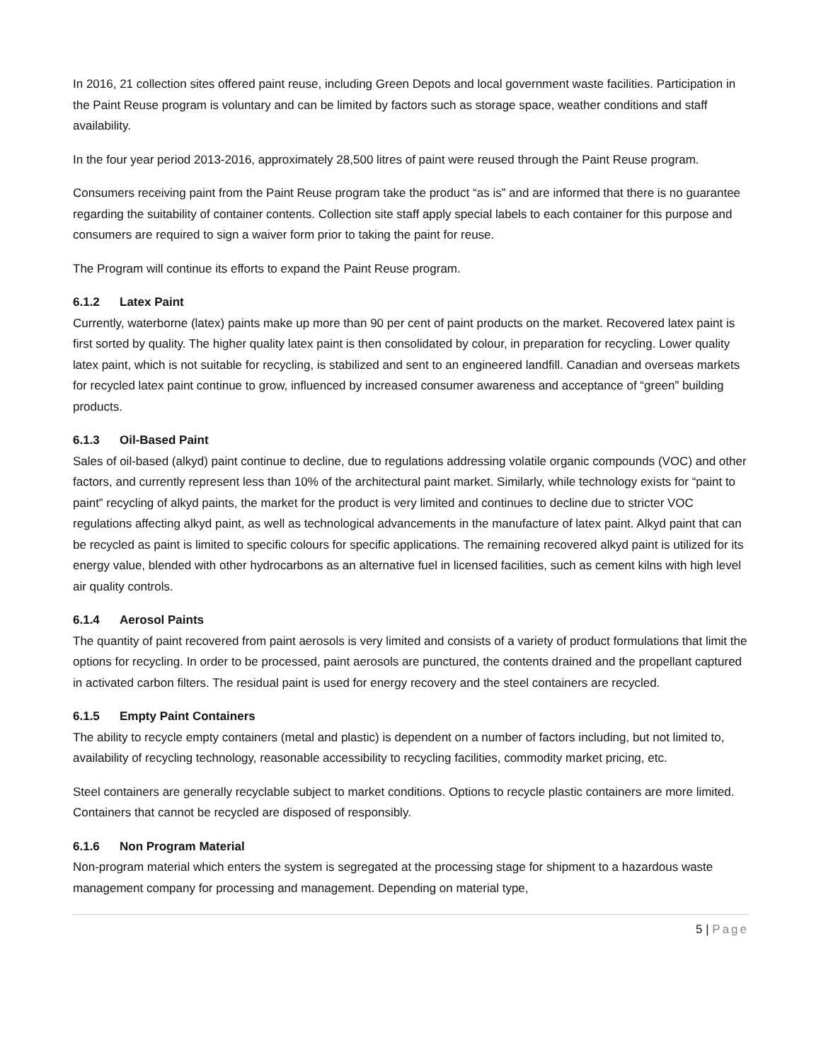In 2016, 21 collection sites offered paint reuse, including Green Depots and local government waste facilities. Participation in the Paint Reuse program is voluntary and can be limited by factors such as storage space, weather conditions and staff availability.
In the four year period 2013-2016, approximately 28,500 litres of paint were reused through the Paint Reuse program.
Consumers receiving paint from the Paint Reuse program take the product “as is” and are informed that there is no guarantee regarding the suitability of container contents. Collection site staff apply special labels to each container for this purpose and consumers are required to sign a waiver form prior to taking the paint for reuse.
The Program will continue its efforts to expand the Paint Reuse program.
6.1.2 Latex Paint
Currently, waterborne (latex) paints make up more than 90 per cent of paint products on the market. Recovered latex paint is first sorted by quality. The higher quality latex paint is then consolidated by colour, in preparation for recycling. Lower quality latex paint, which is not suitable for recycling, is stabilized and sent to an engineered landfill. Canadian and overseas markets for recycled latex paint continue to grow, influenced by increased consumer awareness and acceptance of “green” building products.
6.1.3 Oil-Based Paint
Sales of oil-based (alkyd) paint continue to decline, due to regulations addressing volatile organic compounds (VOC) and other factors, and currently represent less than 10% of the architectural paint market. Similarly, while technology exists for “paint to paint” recycling of alkyd paints, the market for the product is very limited and continues to decline due to stricter VOC regulations affecting alkyd paint, as well as technological advancements in the manufacture of latex paint. Alkyd paint that can be recycled as paint is limited to specific colours for specific applications. The remaining recovered alkyd paint is utilized for its energy value, blended with other hydrocarbons as an alternative fuel in licensed facilities, such as cement kilns with high level air quality controls.
6.1.4 Aerosol Paints
The quantity of paint recovered from paint aerosols is very limited and consists of a variety of product formulations that limit the options for recycling. In order to be processed, paint aerosols are punctured, the contents drained and the propellant captured in activated carbon filters. The residual paint is used for energy recovery and the steel containers are recycled.
6.1.5 Empty Paint Containers
The ability to recycle empty containers (metal and plastic) is dependent on a number of factors including, but not limited to, availability of recycling technology, reasonable accessibility to recycling facilities, commodity market pricing, etc.
Steel containers are generally recyclable subject to market conditions. Options to recycle plastic containers are more limited. Containers that cannot be recycled are disposed of responsibly.
6.1.6 Non Program Material
Non-program material which enters the system is segregated at the processing stage for shipment to a hazardous waste management company for processing and management. Depending on material type,
5 | Page